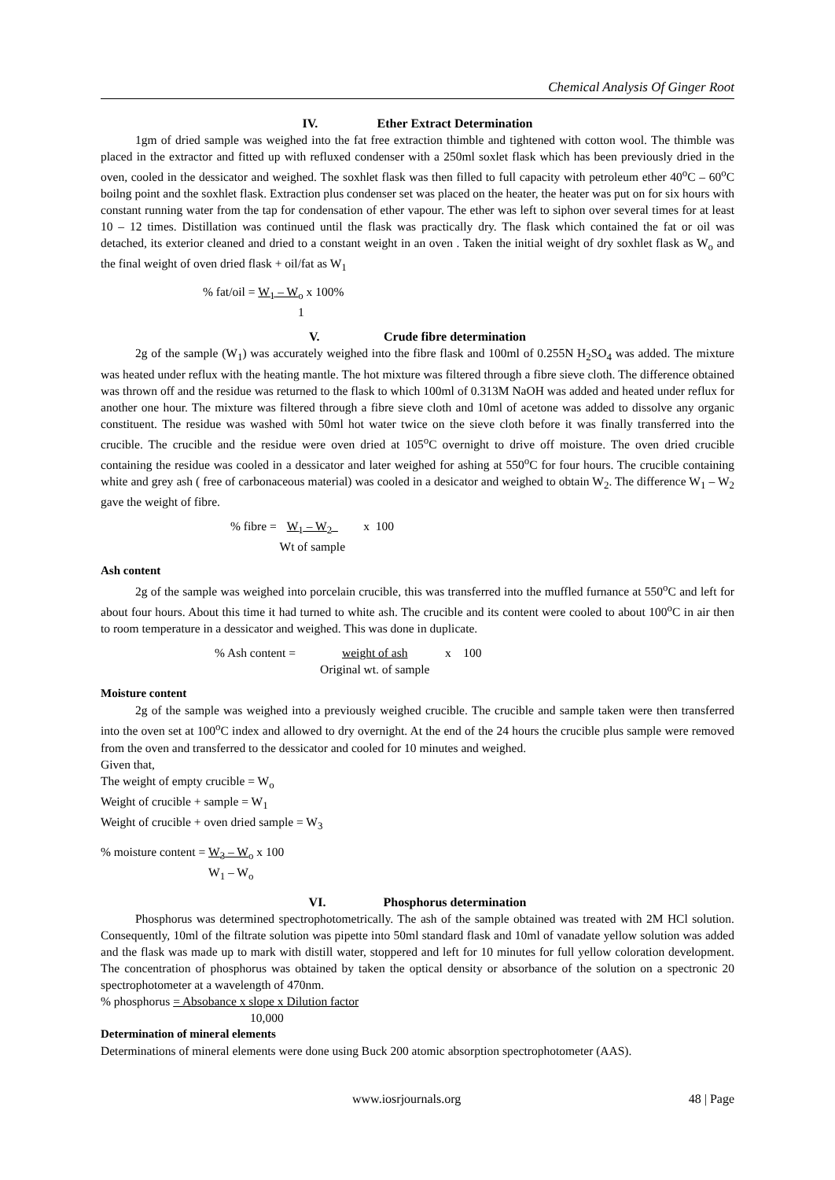Chemical Analysis Of Ginger Root
IV. Ether Extract Determination
1gm of dried sample was weighed into the fat free extraction thimble and tightened with cotton wool. The thimble was placed in the extractor and fitted up with refluxed condenser with a 250ml soxlet flask which has been previously dried in the oven, cooled in the dessicator and weighed. The soxhlet flask was then filled to full capacity with petroleum ether 40<sup>o</sup>C – 60<sup>o</sup>C boilng point and the soxhlet flask. Extraction plus condenser set was placed on the heater, the heater was put on for six hours with constant running water from the tap for condensation of ether vapour. The ether was left to siphon over several times for at least 10 – 12 times. Distillation was continued until the flask was practically dry. The flask which contained the fat or oil was detached, its exterior cleaned and dried to a constant weight in an oven . Taken the initial weight of dry soxhlet flask as W<sub>o</sub> and the final weight of oven dried flask + oil/fat as W<sub>1</sub>
% fat/oil = W<sub>1</sub> – W<sub>o</sub> x 100%
1
V. Crude fibre determination
2g of the sample (W<sub>1</sub>) was accurately weighed into the fibre flask and 100ml of 0.255N H<sub>2</sub>SO<sub>4</sub> was added. The mixture was heated under reflux with the heating mantle. The hot mixture was filtered through a fibre sieve cloth. The difference obtained was thrown off and the residue was returned to the flask to which 100ml of 0.313M NaOH was added and heated under reflux for another one hour. The mixture was filtered through a fibre sieve cloth and 10ml of acetone was added to dissolve any organic constituent. The residue was washed with 50ml hot water twice on the sieve cloth before it was finally transferred into the crucible. The crucible and the residue were oven dried at 105<sup>o</sup>C overnight to drive off moisture. The oven dried crucible containing the residue was cooled in a dessicator and later weighed for ashing at 550<sup>o</sup>C for four hours. The crucible containing white and grey ash ( free of carbonaceous material) was cooled in a desicator and weighed to obtain W<sub>2</sub>. The difference W<sub>1</sub> – W<sub>2</sub> gave the weight of fibre.
% fibre = W<sub>1</sub> – W<sub>2</sub>
Wt of sample x 100
Ash content
2g of the sample was weighed into porcelain crucible, this was transferred into the muffled furnance at 550<sup>o</sup>C and left for about four hours. About this time it had turned to white ash. The crucible and its content were cooled to about 100<sup>o</sup>C in air then to room temperature in a dessicator and weighed. This was done in duplicate.
% Ash content = weight of ash
Original wt. of sample x 100
Moisture content
2g of the sample was weighed into a previously weighed crucible. The crucible and sample taken were then transferred into the oven set at 100<sup>o</sup>C index and allowed to dry overnight. At the end of the 24 hours the crucible plus sample were removed from the oven and transferred to the dessicator and cooled for 10 minutes and weighed.
Given that,
The weight of empty crucible = W<sub>o</sub>
Weight of crucible + sample = W<sub>1</sub>
Weight of crucible + oven dried sample = W<sub>3</sub>
% moisture content = W<sub>3</sub> – W<sub>o</sub>
W<sub>1</sub> – W<sub>o</sub> x 100
VI. Phosphorus determination
Phosphorus was determined spectrophotometrically. The ash of the sample obtained was treated with 2M HCl solution. Consequently, 10ml of the filtrate solution was pipette into 50ml standard flask and 10ml of vanadate yellow solution was added and the flask was made up to mark with distill water, stoppered and left for 10 minutes for full yellow coloration development. The concentration of phosphorus was obtained by taken the optical density or absorbance of the solution on a spectronic 20 spectrophotometer at a wavelength of 470nm.
% phosphorus = Absobance x slope x Dilution factor
10,000
Determination of mineral elements
Determinations of mineral elements were done using Buck 200 atomic absorption spectrophotometer (AAS).
www.iosrjournals.org 48 | Page